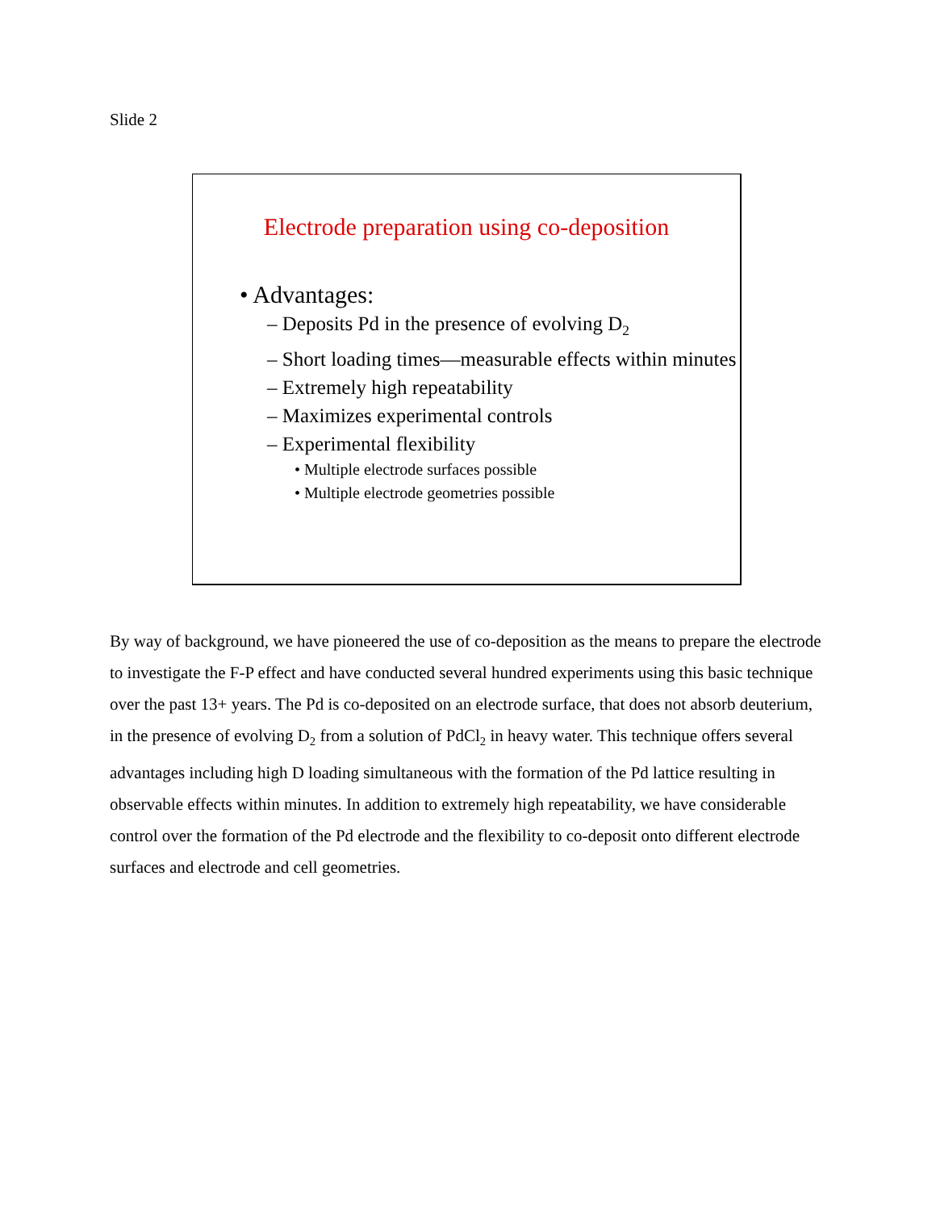Slide 2
Electrode preparation using co-deposition
• Advantages:
– Deposits Pd in the presence of evolving D<sub>2</sub>
– Short loading times—measurable effects within minutes
– Extremely high repeatability
– Maximizes experimental controls
– Experimental flexibility
• Multiple electrode surfaces possible
• Multiple electrode geometries possible
By way of background, we have pioneered the use of co-deposition as the means to prepare the electrode to investigate the F-P effect and have conducted several hundred experiments using this basic technique over the past 13+ years. The Pd is co-deposited on an electrode surface, that does not absorb deuterium, in the presence of evolving D<sub>2</sub> from a solution of PdCl<sub>2</sub> in heavy water. This technique offers several advantages including high D loading simultaneous with the formation of the Pd lattice resulting in observable effects within minutes. In addition to extremely high repeatability, we have considerable control over the formation of the Pd electrode and the flexibility to co-deposit onto different electrode surfaces and electrode and cell geometries.